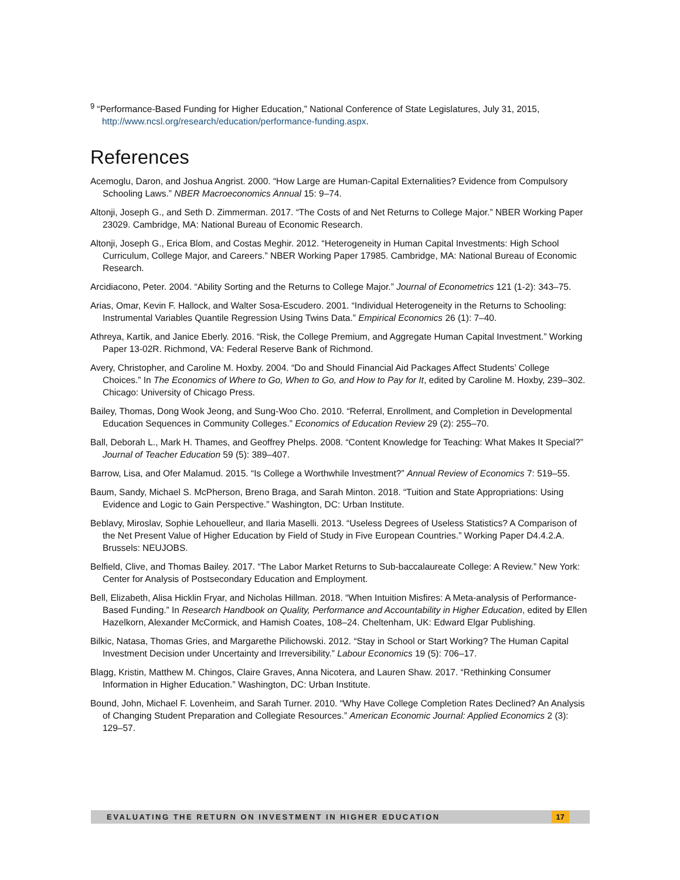<sup>9</sup> “Performance-Based Funding for Higher Education,” National Conference of State Legislatures, July 31, 2015, http://www.ncsl.org/research/education/performance-funding.aspx.
References
Acemoglu, Daron, and Joshua Angrist. 2000. “How Large are Human-Capital Externalities? Evidence from Compulsory Schooling Laws.” NBER Macroeconomics Annual 15: 9–74.
Altonji, Joseph G., and Seth D. Zimmerman. 2017. “The Costs of and Net Returns to College Major.” NBER Working Paper 23029. Cambridge, MA: National Bureau of Economic Research.
Altonji, Joseph G., Erica Blom, and Costas Meghir. 2012. “Heterogeneity in Human Capital Investments: High School Curriculum, College Major, and Careers.” NBER Working Paper 17985. Cambridge, MA: National Bureau of Economic Research.
Arcidiacono, Peter. 2004. “Ability Sorting and the Returns to College Major.” Journal of Econometrics 121 (1-2): 343–75.
Arias, Omar, Kevin F. Hallock, and Walter Sosa-Escudero. 2001. “Individual Heterogeneity in the Returns to Schooling: Instrumental Variables Quantile Regression Using Twins Data.” Empirical Economics 26 (1): 7–40.
Athreya, Kartik, and Janice Eberly. 2016. “Risk, the College Premium, and Aggregate Human Capital Investment.” Working Paper 13-02R. Richmond, VA: Federal Reserve Bank of Richmond.
Avery, Christopher, and Caroline M. Hoxby. 2004. “Do and Should Financial Aid Packages Affect Students’ College Choices.” In The Economics of Where to Go, When to Go, and How to Pay for It, edited by Caroline M. Hoxby, 239–302. Chicago: University of Chicago Press.
Bailey, Thomas, Dong Wook Jeong, and Sung-Woo Cho. 2010. “Referral, Enrollment, and Completion in Developmental Education Sequences in Community Colleges.” Economics of Education Review 29 (2): 255–70.
Ball, Deborah L., Mark H. Thames, and Geoffrey Phelps. 2008. “Content Knowledge for Teaching: What Makes It Special?” Journal of Teacher Education 59 (5): 389–407.
Barrow, Lisa, and Ofer Malamud. 2015. “Is College a Worthwhile Investment?” Annual Review of Economics 7: 519–55.
Baum, Sandy, Michael S. McPherson, Breno Braga, and Sarah Minton. 2018. “Tuition and State Appropriations: Using Evidence and Logic to Gain Perspective.” Washington, DC: Urban Institute.
Beblavy, Miroslav, Sophie Lehouelleur, and Ilaria Maselli. 2013. “Useless Degrees of Useless Statistics? A Comparison of the Net Present Value of Higher Education by Field of Study in Five European Countries.” Working Paper D4.4.2.A. Brussels: NEUJOBS.
Belfield, Clive, and Thomas Bailey. 2017. “The Labor Market Returns to Sub-baccalaureate College: A Review.” New York: Center for Analysis of Postsecondary Education and Employment.
Bell, Elizabeth, Alisa Hicklin Fryar, and Nicholas Hillman. 2018. “When Intuition Misfires: A Meta-analysis of Performance-Based Funding.” In Research Handbook on Quality, Performance and Accountability in Higher Education, edited by Ellen Hazelkorn, Alexander McCormick, and Hamish Coates, 108–24. Cheltenham, UK: Edward Elgar Publishing.
Bilkic, Natasa, Thomas Gries, and Margarethe Pilichowski. 2012. “Stay in School or Start Working? The Human Capital Investment Decision under Uncertainty and Irreversibility.” Labour Economics 19 (5): 706–17.
Blagg, Kristin, Matthew M. Chingos, Claire Graves, Anna Nicotera, and Lauren Shaw. 2017. “Rethinking Consumer Information in Higher Education.” Washington, DC: Urban Institute.
Bound, John, Michael F. Lovenheim, and Sarah Turner. 2010. “Why Have College Completion Rates Declined? An Analysis of Changing Student Preparation and Collegiate Resources.” American Economic Journal: Applied Economics 2 (3): 129–57.
EVALUATING THE RETURN ON INVESTMENT IN HIGHER EDUCATION 17